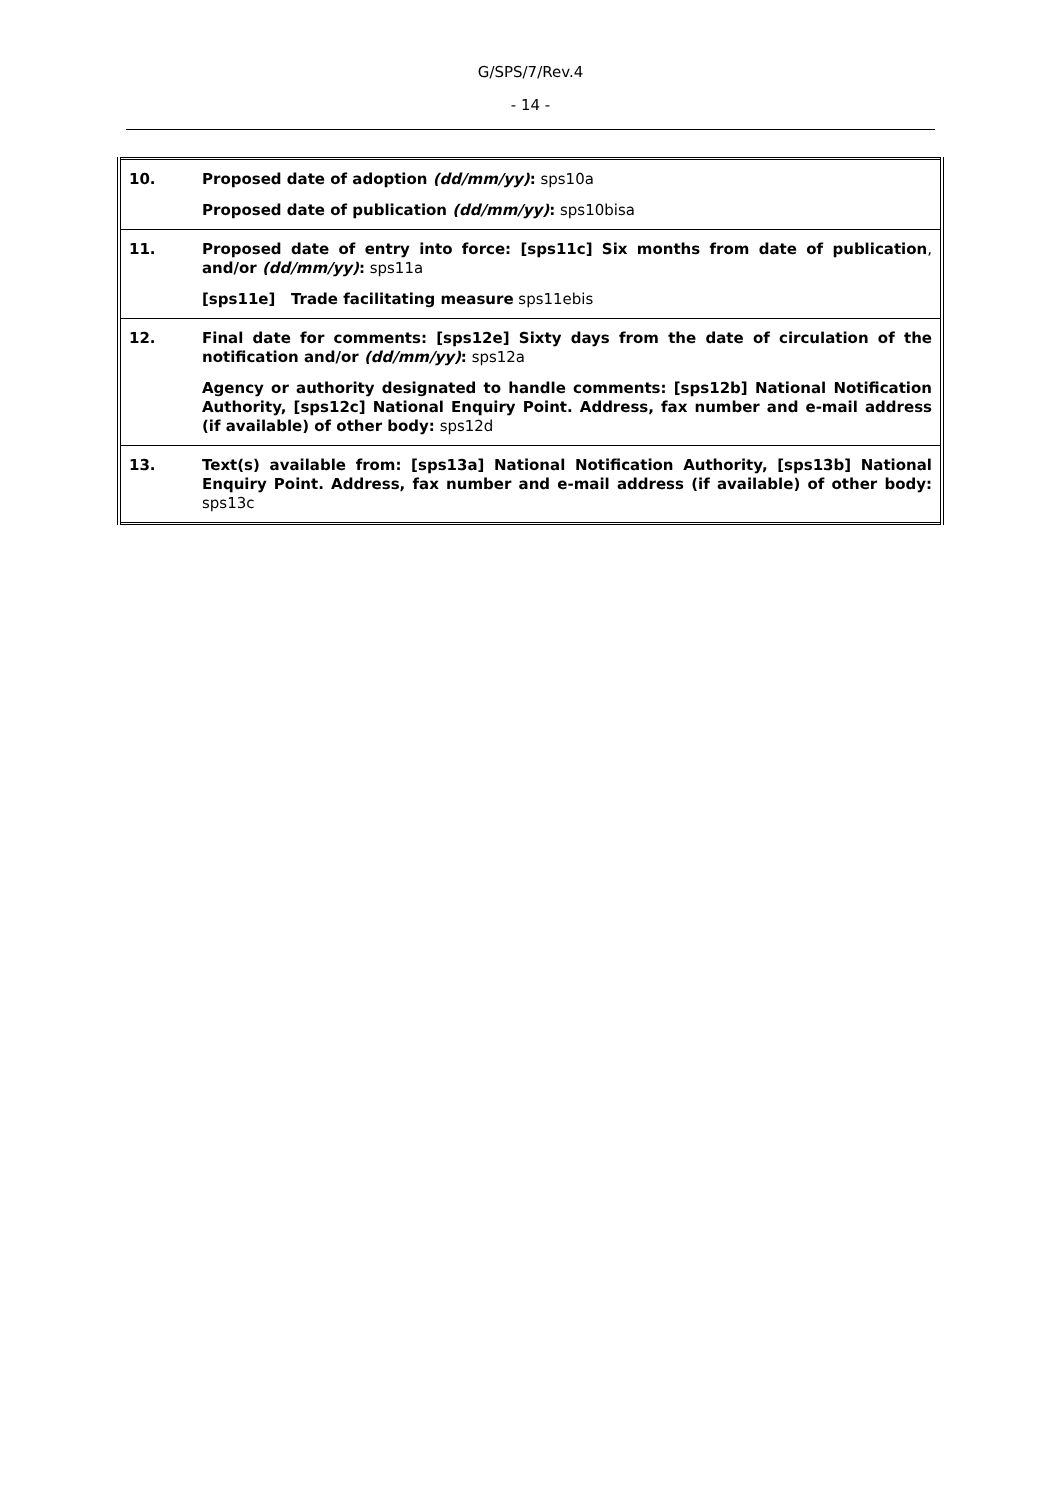G/SPS/7/Rev.4
- 14 -
| 10. | Proposed date of adoption (dd/mm/yy) : sps10a Proposed date of publication (dd/mm/yy) : sps10bisa |
| 11. | Proposed date of entry into force: [sps11c] Six months from date of publication , and/or (dd/mm/yy) : sps11a [sps11e] Trade facilitating measure sps11ebis |
| 12. | Final date for comments: [sps12e] Sixty days from the date of circulation of the notification and/or (dd/mm/yy) : sps12a Agency or authority designated to handle comments: [sps12b] National Notification Authority, [sps12c] National Enquiry Point. Address, fax number and e-mail address (if available) of other body: sps12d |
| 13. | Text(s) available from: [sps13a] National Notification Authority, [sps13b] National Enquiry Point. Address, fax number and e-mail address (if available) of other body: sps13c |